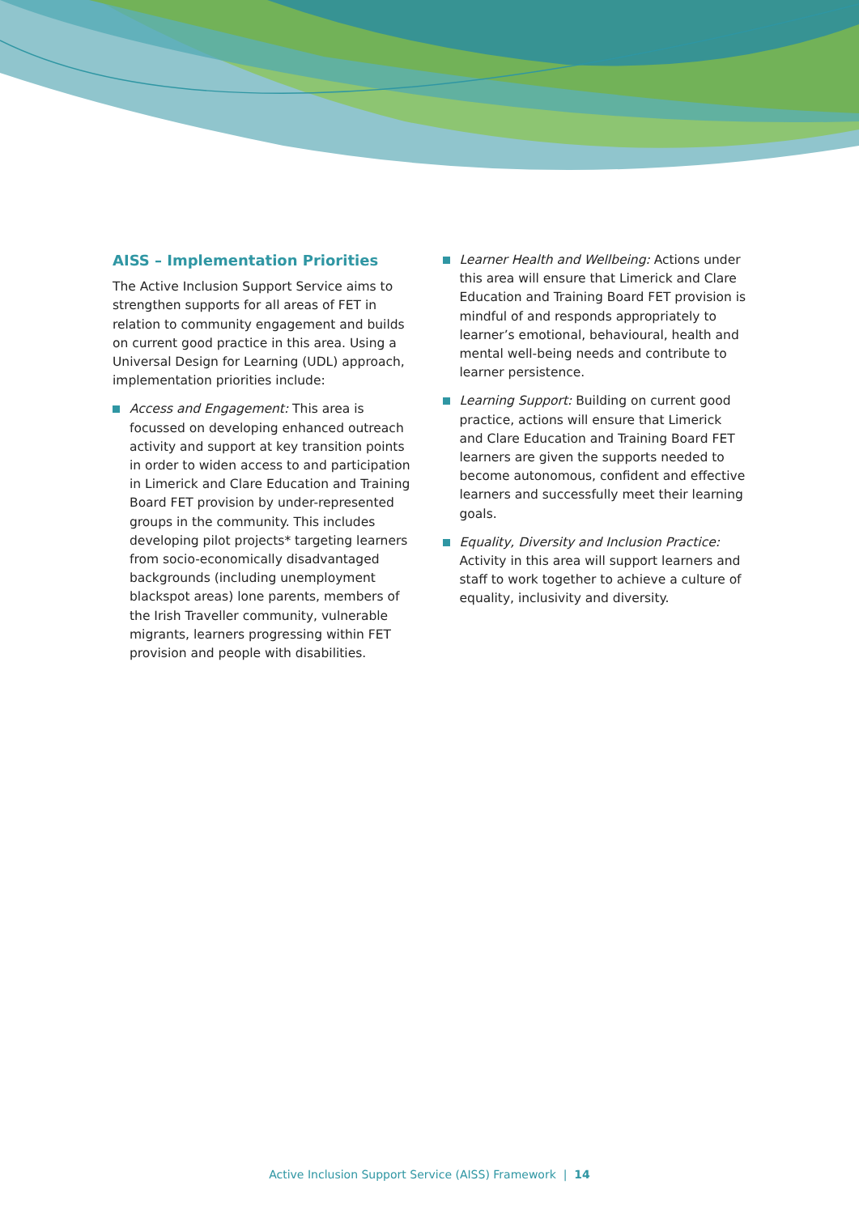AISS – Implementation Priorities
The Active Inclusion Support Service aims to strengthen supports for all areas of FET in relation to community engagement and builds on current good practice in this area. Using a Universal Design for Learning (UDL) approach, implementation priorities include:
Access and Engagement: This area is focussed on developing enhanced outreach activity and support at key transition points in order to widen access to and participation in Limerick and Clare Education and Training Board FET provision by under-represented groups in the community. This includes developing pilot projects* targeting learners from socio-economically disadvantaged backgrounds (including unemployment blackspot areas) lone parents, members of the Irish Traveller community, vulnerable migrants, learners progressing within FET provision and people with disabilities.
Learner Health and Wellbeing: Actions under this area will ensure that Limerick and Clare Education and Training Board FET provision is mindful of and responds appropriately to learner’s emotional, behavioural, health and mental well-being needs and contribute to learner persistence.
Learning Support: Building on current good practice, actions will ensure that Limerick and Clare Education and Training Board FET learners are given the supports needed to become autonomous, confident and effective learners and successfully meet their learning goals.
Equality, Diversity and Inclusion Practice: Activity in this area will support learners and staff to work together to achieve a culture of equality, inclusivity and diversity.
Active Inclusion Support Service (AISS) Framework | 14